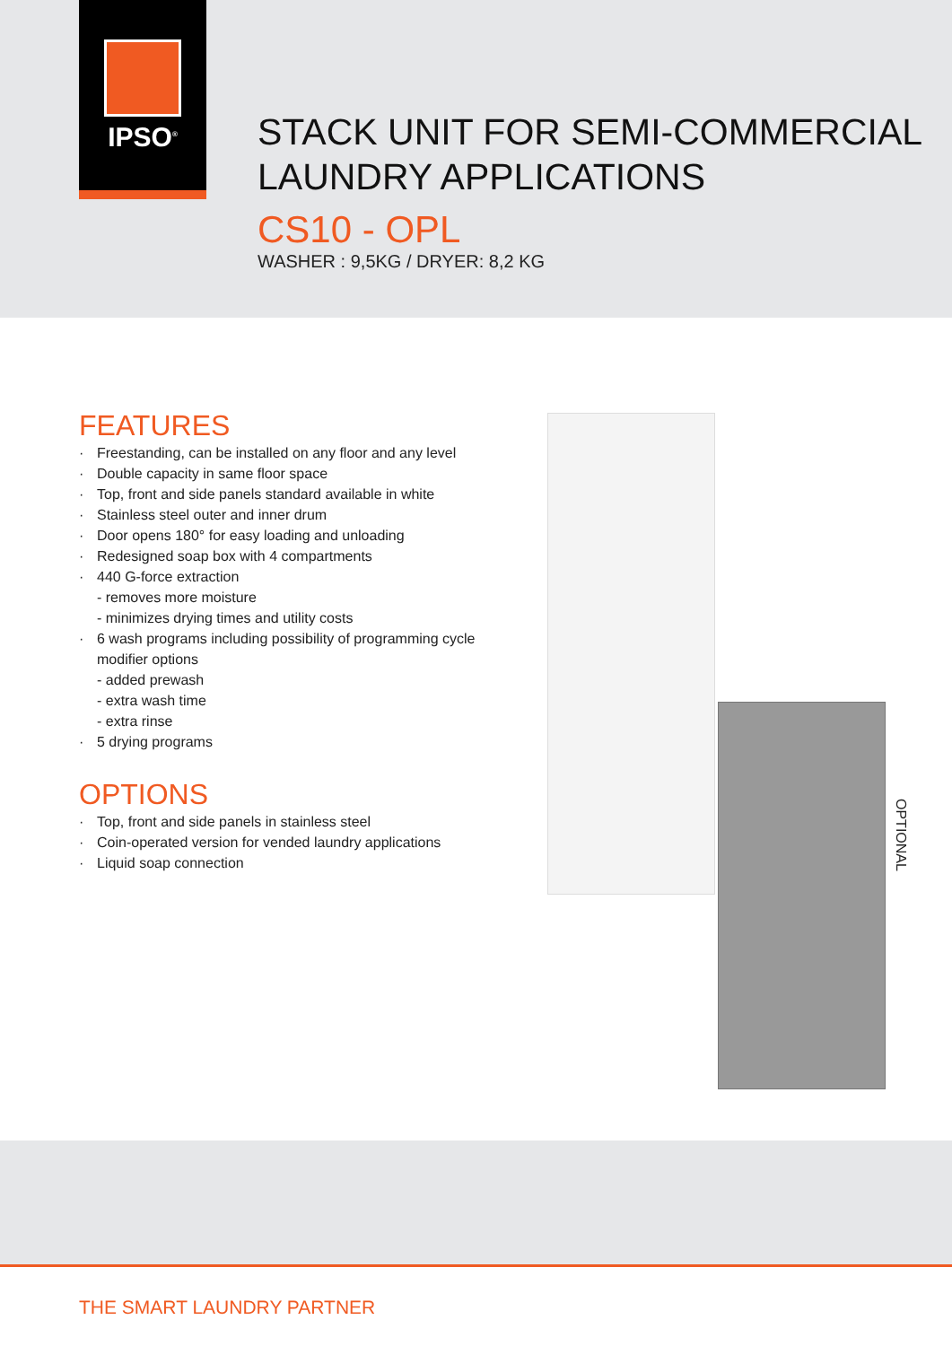IPSO<sup>®</sup>
STACK UNIT FOR SEMI-COMMERCIAL
LAUNDRY APPLICATIONS
CS10 - OPL
WASHER : 9,5KG / DRYER: 8,2 KG
FEATURES
Freestanding, can be installed on any floor and any level
Double capacity in same floor space
Top, front and side panels standard available in white
Stainless steel outer and inner drum
Door opens 180° for easy loading and unloading
Redesigned soap box with 4 compartments
440 G-force extraction
- removes more moisture
- minimizes drying times and utility costs
6 wash programs including possibility of programming cycle modifier options
- added prewash
- extra wash time
- extra rinse
5 drying programs
OPTIONS
Top, front and side panels in stainless steel
Coin-operated version for vended laundry applications
Liquid soap connection
OPTIONAL
THE SMART LAUNDRY PARTNER